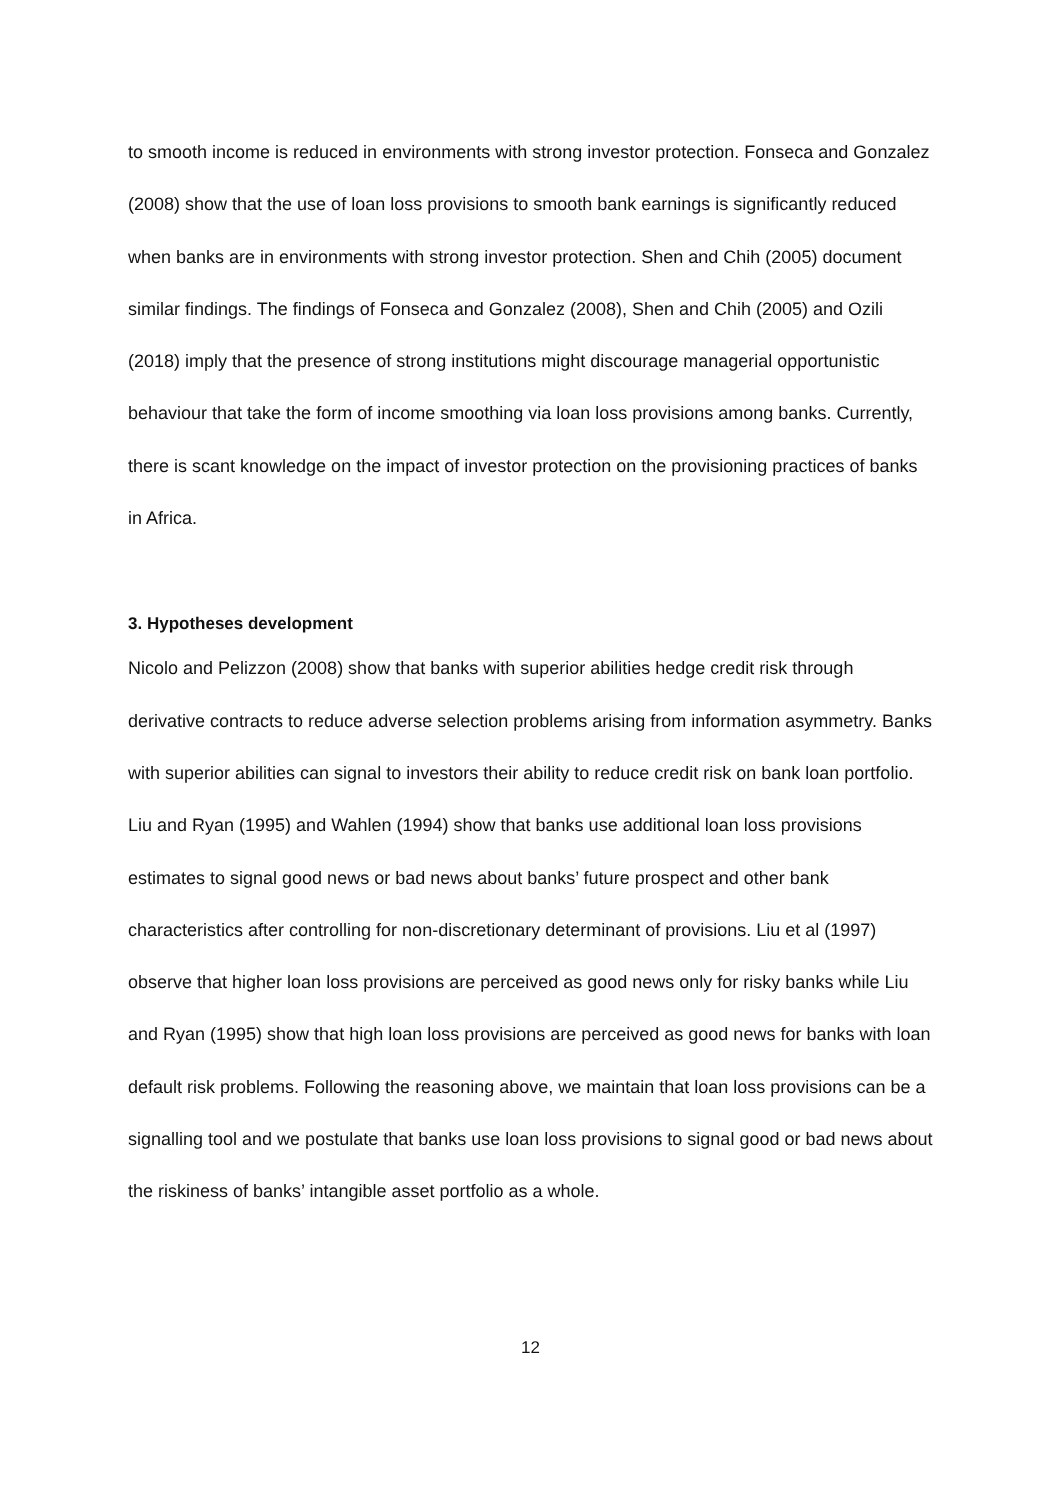to smooth income is reduced in environments with strong investor protection. Fonseca and Gonzalez (2008) show that the use of loan loss provisions to smooth bank earnings is significantly reduced when banks are in environments with strong investor protection. Shen and Chih (2005) document similar findings. The findings of Fonseca and Gonzalez (2008), Shen and Chih (2005) and Ozili (2018) imply that the presence of strong institutions might discourage managerial opportunistic behaviour that take the form of income smoothing via loan loss provisions among banks. Currently, there is scant knowledge on the impact of investor protection on the provisioning practices of banks in Africa.
3. Hypotheses development
Nicolo and Pelizzon (2008) show that banks with superior abilities hedge credit risk through derivative contracts to reduce adverse selection problems arising from information asymmetry. Banks with superior abilities can signal to investors their ability to reduce credit risk on bank loan portfolio. Liu and Ryan (1995) and Wahlen (1994) show that banks use additional loan loss provisions estimates to signal good news or bad news about banks’ future prospect and other bank characteristics after controlling for non-discretionary determinant of provisions. Liu et al (1997) observe that higher loan loss provisions are perceived as good news only for risky banks while Liu and Ryan (1995) show that high loan loss provisions are perceived as good news for banks with loan default risk problems. Following the reasoning above, we maintain that loan loss provisions can be a signalling tool and we postulate that banks use loan loss provisions to signal good or bad news about the riskiness of banks’ intangible asset portfolio as a whole.
12